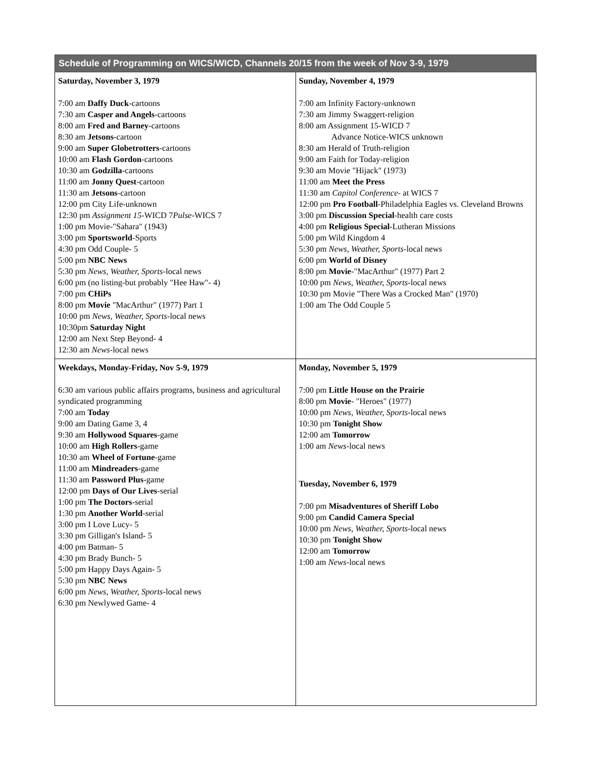| Schedule of Programming on WICS/WICD, Channels 20/15 from the week of Nov 3-9, 1979 | |
| --- | --- |
| Saturday, November 3, 1979 7:00 am Daffy Duck -cartoons 7:30 am Casper and Angels -cartoons 8:00 am Fred and Barney -cartoons 8:30 am Jetsons -cartoon 9:00 am Super Globetrotters -cartoons 10:00 am Flash Gordon -cartoons 10:30 am Godzilla -cartoons 11:00 am Jonny Quest -cartoon 11:30 am Jetsons -cartoon 12:00 pm City Life-unknown 12:30 pm Assignment 15 -WICD 7 Pulse -WICS 7 1:00 pm Movie-"Sahara" (1943) 3:00 pm Sportsworld -Sports 4:30 pm Odd Couple- 5 5:00 pm NBC News 5:30 pm News, Weather, Sports -local news 6:00 pm (no listing-but probably "Hee Haw"- 4) 7:00 pm CHiPs 8:00 pm Movie "MacArthur" (1977) Part 1 10:00 pm News, Weather, Sports -local news 10:30pm Saturday Night 12:00 am Next Step Beyond- 4 12:30 am News -local news | Sunday, November 4, 1979 7:00 am Infinity Factory-unknown 7:30 am Jimmy Swaggert-religion 8:00 am Assignment 15-WICD 7 Advance Notice-WICS unknown 8:30 am Herald of Truth-religion 9:00 am Faith for Today-religion 9:30 am Movie "Hijack" (1973) 11:00 am Meet the Press 11:30 am Capitol Conference - at WICS 7 12:00 pm Pro Football -Philadelphia Eagles vs. Cleveland Browns 3:00 pm Discussion Special -health care costs 4:00 pm Religious Special -Lutheran Missions 5:00 pm Wild Kingdom 4 5:30 pm News, Weather, Sports -local news 6:00 pm World of Disney 8:00 pm Movie -"MacArthur" (1977) Part 2 10:00 pm News, Weather, Sports -local news 10:30 pm Movie "There Was a Crocked Man" (1970) 1:00 am The Odd Couple 5 |
| Weekdays, Monday-Friday, Nov 5-9, 1979 6:30 am various public affairs programs, business and agricultural syndicated programming 7:00 am Today 9:00 am Dating Game 3, 4 9:30 am Hollywood Squares -game 10:00 am High Rollers -game 10:30 am Wheel of Fortune -game 11:00 am Mindreaders -game 11:30 am Password Plus -game 12:00 pm Days of Our Lives -serial 1:00 pm The Doctors -serial 1:30 pm Another World -serial 3:00 pm I Love Lucy- 5 3:30 pm Gilligan's Island- 5 4:00 pm Batman- 5 4:30 pm Brady Bunch- 5 5:00 pm Happy Days Again- 5 5:30 pm NBC News 6:00 pm News, Weather, Sports -local news 6:30 pm Newlywed Game- 4 | Monday, November 5, 1979 7:00 pm Little House on the Prairie 8:00 pm Movie - "Heroes" (1977) 10:00 pm News, Weather, Sports -local news 10:30 pm Tonight Show 12:00 am Tomorrow 1:00 am News -local news Tuesday, November 6, 1979 7:00 pm Misadventures of Sheriff Lobo 9:00 pm Candid Camera Special 10:00 pm News, Weather, Sports -local news 10:30 pm Tonight Show 12:00 am Tomorrow 1:00 am News -local news |